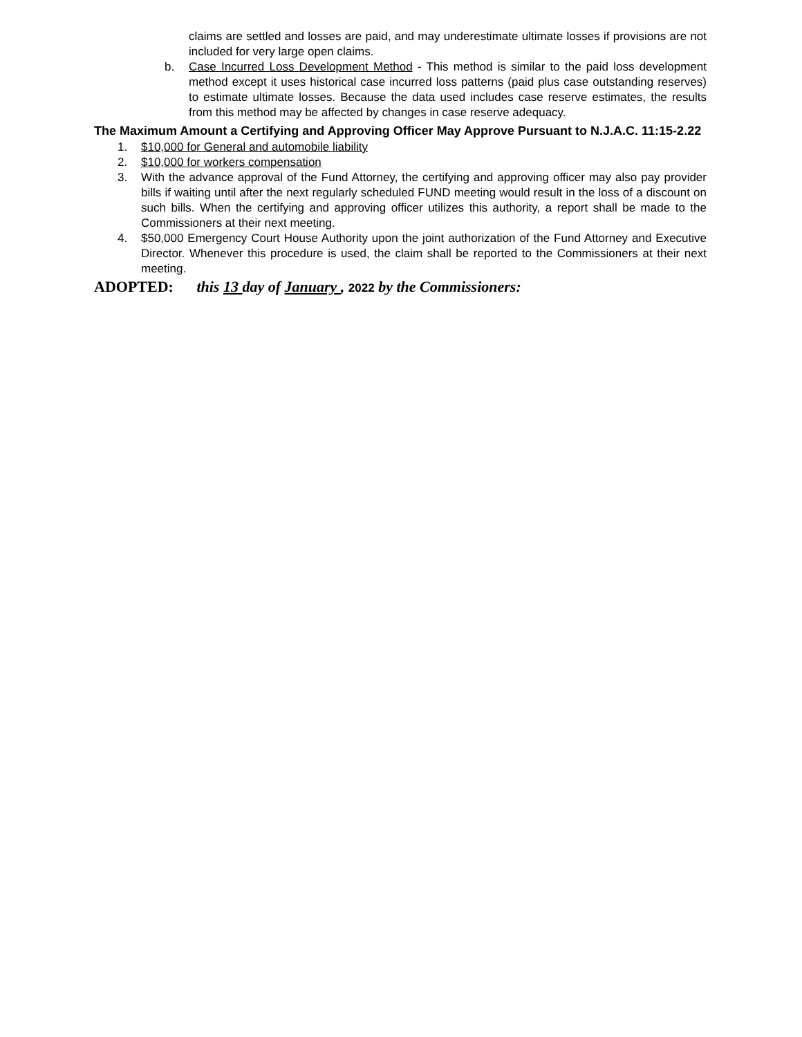claims are settled and losses are paid, and may underestimate ultimate losses if provisions are not included for very large open claims.
b. Case Incurred Loss Development Method - This method is similar to the paid loss development method except it uses historical case incurred loss patterns (paid plus case outstanding reserves) to estimate ultimate losses. Because the data used includes case reserve estimates, the results from this method may be affected by changes in case reserve adequacy.
The Maximum Amount a Certifying and Approving Officer May Approve Pursuant to N.J.A.C. 11:15-2.22
1. $10,000 for General and automobile liability
2. $10,000 for workers compensation
3. With the advance approval of the Fund Attorney, the certifying and approving officer may also pay provider bills if waiting until after the next regularly scheduled FUND meeting would result in the loss of a discount on such bills. When the certifying and approving officer utilizes this authority, a report shall be made to the Commissioners at their next meeting.
4. $50,000 Emergency Court House Authority upon the joint authorization of the Fund Attorney and Executive Director. Whenever this procedure is used, the claim shall be reported to the Commissioners at their next meeting.
ADOPTED: this 13 day of January , 2022 by the Commissioners: